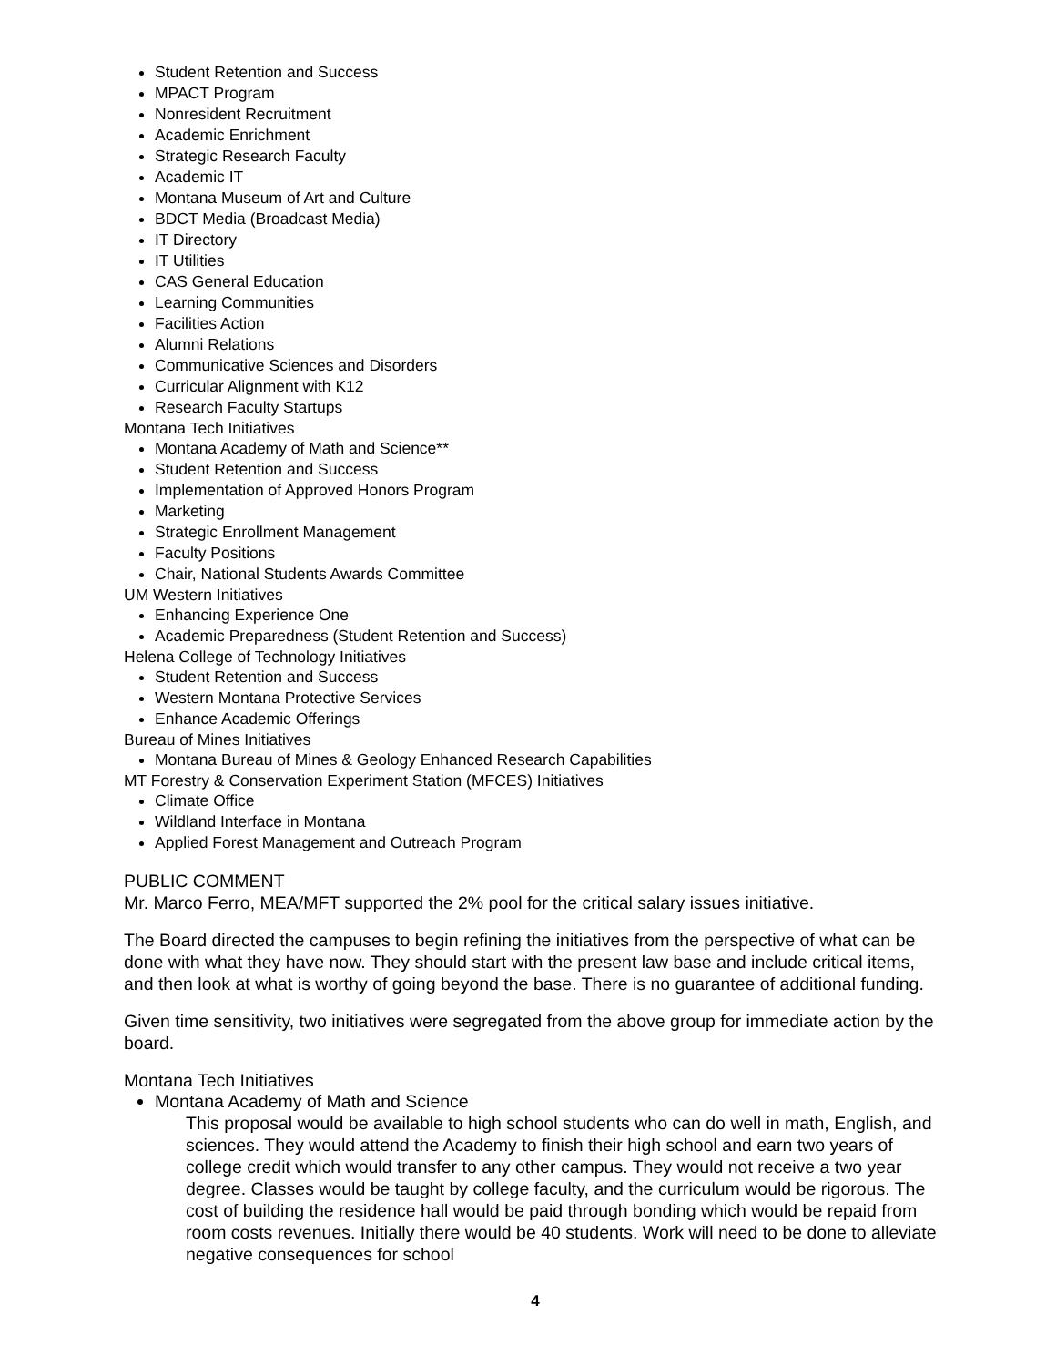Student Retention and Success
MPACT Program
Nonresident Recruitment
Academic Enrichment
Strategic Research Faculty
Academic IT
Montana Museum of Art and Culture
BDCT Media (Broadcast Media)
IT Directory
IT Utilities
CAS General Education
Learning Communities
Facilities Action
Alumni Relations
Communicative Sciences and Disorders
Curricular Alignment with K12
Research Faculty Startups
Montana Tech Initiatives
Montana Academy of Math and Science**
Student Retention and Success
Implementation of Approved Honors Program
Marketing
Strategic Enrollment Management
Faculty Positions
Chair, National Students Awards Committee
UM Western Initiatives
Enhancing Experience One
Academic Preparedness (Student Retention and Success)
Helena College of Technology Initiatives
Student Retention and Success
Western Montana Protective Services
Enhance Academic Offerings
Bureau of Mines Initiatives
Montana Bureau of Mines & Geology Enhanced Research Capabilities
MT Forestry & Conservation Experiment Station (MFCES) Initiatives
Climate Office
Wildland Interface in Montana
Applied Forest Management and Outreach Program
PUBLIC COMMENT
Mr. Marco Ferro, MEA/MFT supported the 2% pool for the critical salary issues initiative.
The Board directed the campuses to begin refining the initiatives from the perspective of what can be done with what they have now. They should start with the present law base and include critical items, and then look at what is worthy of going beyond the base. There is no guarantee of additional funding.
Given time sensitivity, two initiatives were segregated from the above group for immediate action by the board.
Montana Tech Initiatives
Montana Academy of Math and Science
This proposal would be available to high school students who can do well in math, English, and sciences. They would attend the Academy to finish their high school and earn two years of college credit which would transfer to any other campus. They would not receive a two year degree. Classes would be taught by college faculty, and the curriculum would be rigorous. The cost of building the residence hall would be paid through bonding which would be repaid from room costs revenues. Initially there would be 40 students. Work will need to be done to alleviate negative consequences for school
4